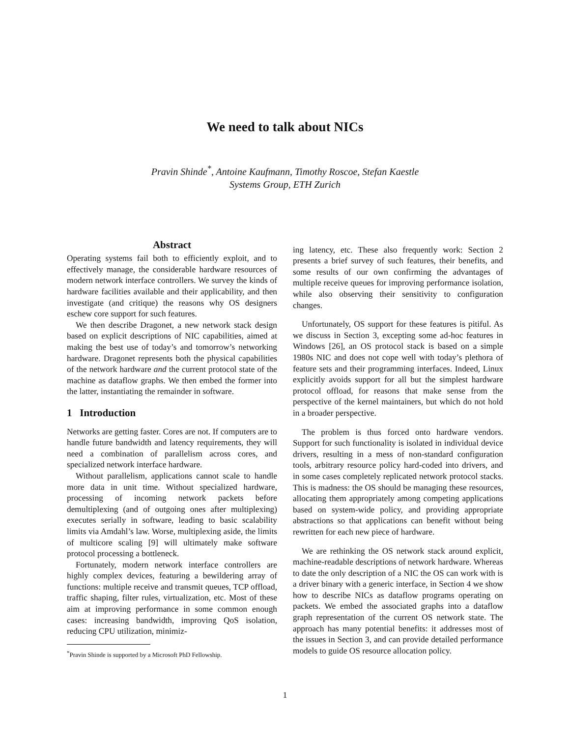We need to talk about NICs
Pravin Shinde<sup>*</sup>, Antoine Kaufmann, Timothy Roscoe, Stefan Kaestle
Systems Group, ETH Zurich
Abstract
Operating systems fail both to efficiently exploit, and to effectively manage, the considerable hardware resources of modern network interface controllers. We survey the kinds of hardware facilities available and their applicability, and then investigate (and critique) the reasons why OS designers eschew core support for such features.
We then describe Dragonet, a new network stack design based on explicit descriptions of NIC capabilities, aimed at making the best use of today’s and tomorrow’s networking hardware. Dragonet represents both the physical capabilities of the network hardware and the current protocol state of the machine as dataflow graphs. We then embed the former into the latter, instantiating the remainder in software.
1 Introduction
Networks are getting faster. Cores are not. If computers are to handle future bandwidth and latency requirements, they will need a combination of parallelism across cores, and specialized network interface hardware.
Without parallelism, applications cannot scale to handle more data in unit time. Without specialized hardware, processing of incoming network packets before demultiplexing (and of outgoing ones after multiplexing) executes serially in software, leading to basic scalability limits via Amdahl’s law. Worse, multiplexing aside, the limits of multicore scaling [9] will ultimately make software protocol processing a bottleneck.
Fortunately, modern network interface controllers are highly complex devices, featuring a bewildering array of functions: multiple receive and transmit queues, TCP offload, traffic shaping, filter rules, virtualization, etc. Most of these aim at improving performance in some common enough cases: increasing bandwidth, improving QoS isolation, reducing CPU utilization, minimiz-
<sup>*</sup> Pravin Shinde is supported by a Microsoft PhD Fellowship.
ing latency, etc. These also frequently work: Section 2 presents a brief survey of such features, their benefits, and some results of our own confirming the advantages of multiple receive queues for improving performance isolation, while also observing their sensitivity to configuration changes.
Unfortunately, OS support for these features is pitiful. As we discuss in Section 3, excepting some ad-hoc features in Windows [26], an OS protocol stack is based on a simple 1980s NIC and does not cope well with today’s plethora of feature sets and their programming interfaces. Indeed, Linux explicitly avoids support for all but the simplest hardware protocol offload, for reasons that make sense from the perspective of the kernel maintainers, but which do not hold in a broader perspective.
The problem is thus forced onto hardware vendors. Support for such functionality is isolated in individual device drivers, resulting in a mess of non-standard configuration tools, arbitrary resource policy hard-coded into drivers, and in some cases completely replicated network protocol stacks. This is madness: the OS should be managing these resources, allocating them appropriately among competing applications based on system-wide policy, and providing appropriate abstractions so that applications can benefit without being rewritten for each new piece of hardware.
We are rethinking the OS network stack around explicit, machine-readable descriptions of network hardware. Whereas to date the only description of a NIC the OS can work with is a driver binary with a generic interface, in Section 4 we show how to describe NICs as dataflow programs operating on packets. We embed the associated graphs into a dataflow graph representation of the current OS network state. The approach has many potential benefits: it addresses most of the issues in Section 3, and can provide detailed performance models to guide OS resource allocation policy.
1